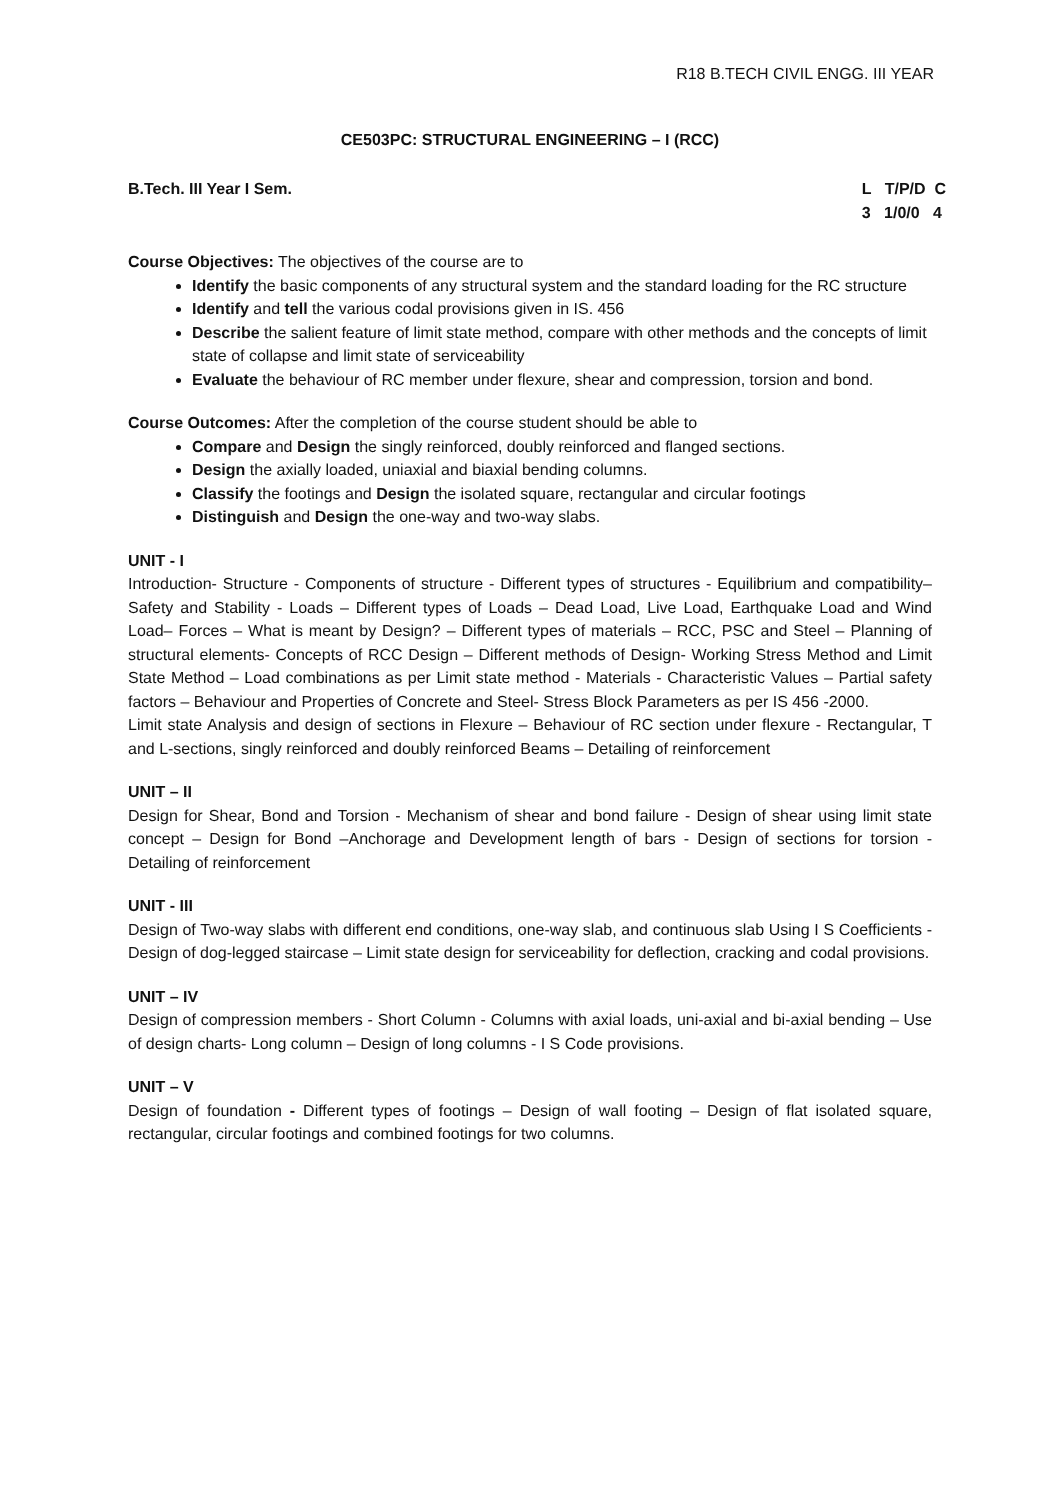R18 B.TECH CIVIL ENGG. III YEAR
CE503PC: STRUCTURAL ENGINEERING – I (RCC)
B.Tech. III Year I Sem. L T/P/D C 3 1/0/0 4
Course Objectives: The objectives of the course are to
Identify the basic components of any structural system and the standard loading for the RC structure
Identify and tell the various codal provisions given in IS. 456
Describe the salient feature of limit state method, compare with other methods and the concepts of limit state of collapse and limit state of serviceability
Evaluate the behaviour of RC member under flexure, shear and compression, torsion and bond.
Course Outcomes: After the completion of the course student should be able to
Compare and Design the singly reinforced, doubly reinforced and flanged sections.
Design the axially loaded, uniaxial and biaxial bending columns.
Classify the footings and Design the isolated square, rectangular and circular footings
Distinguish and Design the one-way and two-way slabs.
UNIT - I
Introduction- Structure - Components of structure - Different types of structures - Equilibrium and compatibility– Safety and Stability - Loads – Different types of Loads – Dead Load, Live Load, Earthquake Load and Wind Load– Forces – What is meant by Design? – Different types of materials – RCC, PSC and Steel – Planning of structural elements- Concepts of RCC Design – Different methods of Design- Working Stress Method and Limit State Method – Load combinations as per Limit state method - Materials - Characteristic Values – Partial safety factors – Behaviour and Properties of Concrete and Steel- Stress Block Parameters as per IS 456 -2000.
Limit state Analysis and design of sections in Flexure – Behaviour of RC section under flexure - Rectangular, T and L-sections, singly reinforced and doubly reinforced Beams – Detailing of reinforcement
UNIT – II
Design for Shear, Bond and Torsion - Mechanism of shear and bond failure - Design of shear using limit state concept – Design for Bond –Anchorage and Development length of bars - Design of sections for torsion - Detailing of reinforcement
UNIT - III
Design of Two-way slabs with different end conditions, one-way slab, and continuous slab Using I S Coefficients - Design of dog-legged staircase – Limit state design for serviceability for deflection, cracking and codal provisions.
UNIT – IV
Design of compression members - Short Column - Columns with axial loads, uni-axial and bi-axial bending – Use of design charts- Long column – Design of long columns - I S Code provisions.
UNIT – V
Design of foundation - Different types of footings – Design of wall footing – Design of flat isolated square, rectangular, circular footings and combined footings for two columns.